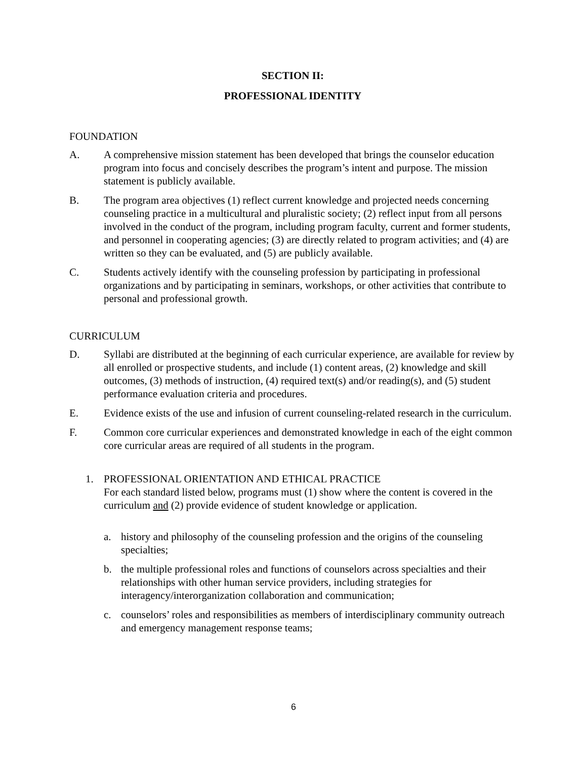SECTION II:
PROFESSIONAL IDENTITY
FOUNDATION
A. A comprehensive mission statement has been developed that brings the counselor education program into focus and concisely describes the program’s intent and purpose. The mission statement is publicly available.
B. The program area objectives (1) reflect current knowledge and projected needs concerning counseling practice in a multicultural and pluralistic society; (2) reflect input from all persons involved in the conduct of the program, including program faculty, current and former students, and personnel in cooperating agencies; (3) are directly related to program activities; and (4) are written so they can be evaluated, and (5) are publicly available.
C. Students actively identify with the counseling profession by participating in professional organizations and by participating in seminars, workshops, or other activities that contribute to personal and professional growth.
CURRICULUM
D. Syllabi are distributed at the beginning of each curricular experience, are available for review by all enrolled or prospective students, and include (1) content areas, (2) knowledge and skill outcomes, (3) methods of instruction, (4) required text(s) and/or reading(s), and (5) student performance evaluation criteria and procedures.
E. Evidence exists of the use and infusion of current counseling-related research in the curriculum.
F. Common core curricular experiences and demonstrated knowledge in each of the eight common core curricular areas are required of all students in the program.
1. PROFESSIONAL ORIENTATION AND ETHICAL PRACTICE
For each standard listed below, programs must (1) show where the content is covered in the curriculum and (2) provide evidence of student knowledge or application.
a. history and philosophy of the counseling profession and the origins of the counseling specialties;
b. the multiple professional roles and functions of counselors across specialties and their relationships with other human service providers, including strategies for interagency/interorganization collaboration and communication;
c. counselors’ roles and responsibilities as members of interdisciplinary community outreach and emergency management response teams;
6